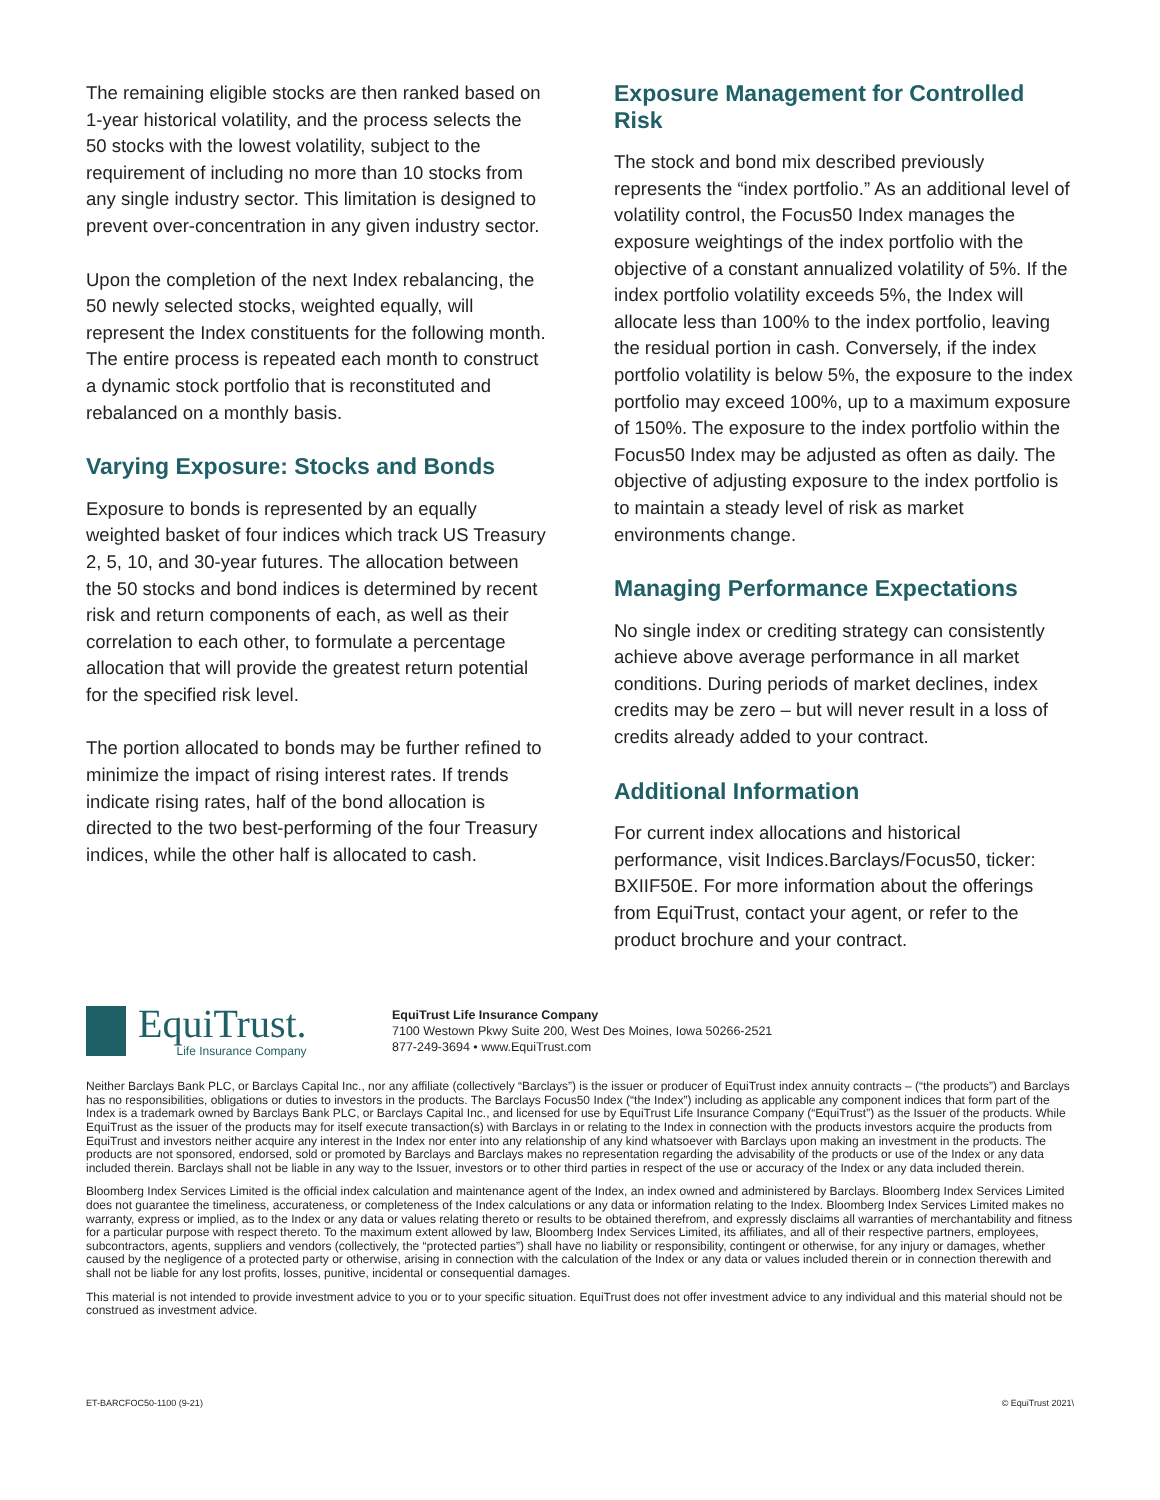The remaining eligible stocks are then ranked based on 1-year historical volatility, and the process selects the 50 stocks with the lowest volatility, subject to the requirement of including no more than 10 stocks from any single industry sector. This limitation is designed to prevent over-concentration in any given industry sector.
Upon the completion of the next Index rebalancing, the 50 newly selected stocks, weighted equally, will represent the Index constituents for the following month. The entire process is repeated each month to construct a dynamic stock portfolio that is reconstituted and rebalanced on a monthly basis.
Varying Exposure: Stocks and Bonds
Exposure to bonds is represented by an equally weighted basket of four indices which track US Treasury 2, 5, 10, and 30-year futures. The allocation between the 50 stocks and bond indices is determined by recent risk and return components of each, as well as their correlation to each other, to formulate a percentage allocation that will provide the greatest return potential for the specified risk level.
The portion allocated to bonds may be further refined to minimize the impact of rising interest rates. If trends indicate rising rates, half of the bond allocation is directed to the two best-performing of the four Treasury indices, while the other half is allocated to cash.
Exposure Management for Controlled Risk
The stock and bond mix described previously represents the “index portfolio.” As an additional level of volatility control, the Focus50 Index manages the exposure weightings of the index portfolio with the objective of a constant annualized volatility of 5%. If the index portfolio volatility exceeds 5%, the Index will allocate less than 100% to the index portfolio, leaving the residual portion in cash. Conversely, if the index portfolio volatility is below 5%, the exposure to the index portfolio may exceed 100%, up to a maximum exposure of 150%. The exposure to the index portfolio within the Focus50 Index may be adjusted as often as daily. The objective of adjusting exposure to the index portfolio is to maintain a steady level of risk as market environments change.
Managing Performance Expectations
No single index or crediting strategy can consistently achieve above average performance in all market conditions. During periods of market declines, index credits may be zero – but will never result in a loss of credits already added to your contract.
Additional Information
For current index allocations and historical performance, visit Indices.Barclays/Focus50, ticker: BXIIF50E. For more information about the offerings from EquiTrust, contact your agent, or refer to the product brochure and your contract.
EquiTrust.
Life Insurance Company
EquiTrust Life Insurance Company
7100 Westown Pkwy Suite 200, West Des Moines, Iowa 50266-2521
877-249-3694 • www.EquiTrust.com
Neither Barclays Bank PLC, or Barclays Capital Inc., nor any affiliate (collectively “Barclays”) is the issuer or producer of EquiTrust index annuity contracts – (“the products”) and Barclays has no responsibilities, obligations or duties to investors in the products. The Barclays Focus50 Index (“the Index”) including as applicable any component indices that form part of the Index is a trademark owned by Barclays Bank PLC, or Barclays Capital Inc., and licensed for use by EquiTrust Life Insurance Company (“EquiTrust”) as the Issuer of the products. While EquiTrust as the issuer of the products may for itself execute transaction(s) with Barclays in or relating to the Index in connection with the products investors acquire the products from EquiTrust and investors neither acquire any interest in the Index nor enter into any relationship of any kind whatsoever with Barclays upon making an investment in the products. The products are not sponsored, endorsed, sold or promoted by Barclays and Barclays makes no representation regarding the advisability of the products or use of the Index or any data included therein. Barclays shall not be liable in any way to the Issuer, investors or to other third parties in respect of the use or accuracy of the Index or any data included therein.
Bloomberg Index Services Limited is the official index calculation and maintenance agent of the Index, an index owned and administered by Barclays. Bloomberg Index Services Limited does not guarantee the timeliness, accurateness, or completeness of the Index calculations or any data or information relating to the Index. Bloomberg Index Services Limited makes no warranty, express or implied, as to the Index or any data or values relating thereto or results to be obtained therefrom, and expressly disclaims all warranties of merchantability and fitness for a particular purpose with respect thereto. To the maximum extent allowed by law, Bloomberg Index Services Limited, its affiliates, and all of their respective partners, employees, subcontractors, agents, suppliers and vendors (collectively, the “protected parties”) shall have no liability or responsibility, contingent or otherwise, for any injury or damages, whether caused by the negligence of a protected party or otherwise, arising in connection with the calculation of the Index or any data or values included therein or in connection therewith and shall not be liable for any lost profits, losses, punitive, incidental or consequential damages.
This material is not intended to provide investment advice to you or to your specific situation. EquiTrust does not offer investment advice to any individual and this material should not be construed as investment advice.
ET-BARCFOC50-1100 (9-21) © EquiTrust 2021\